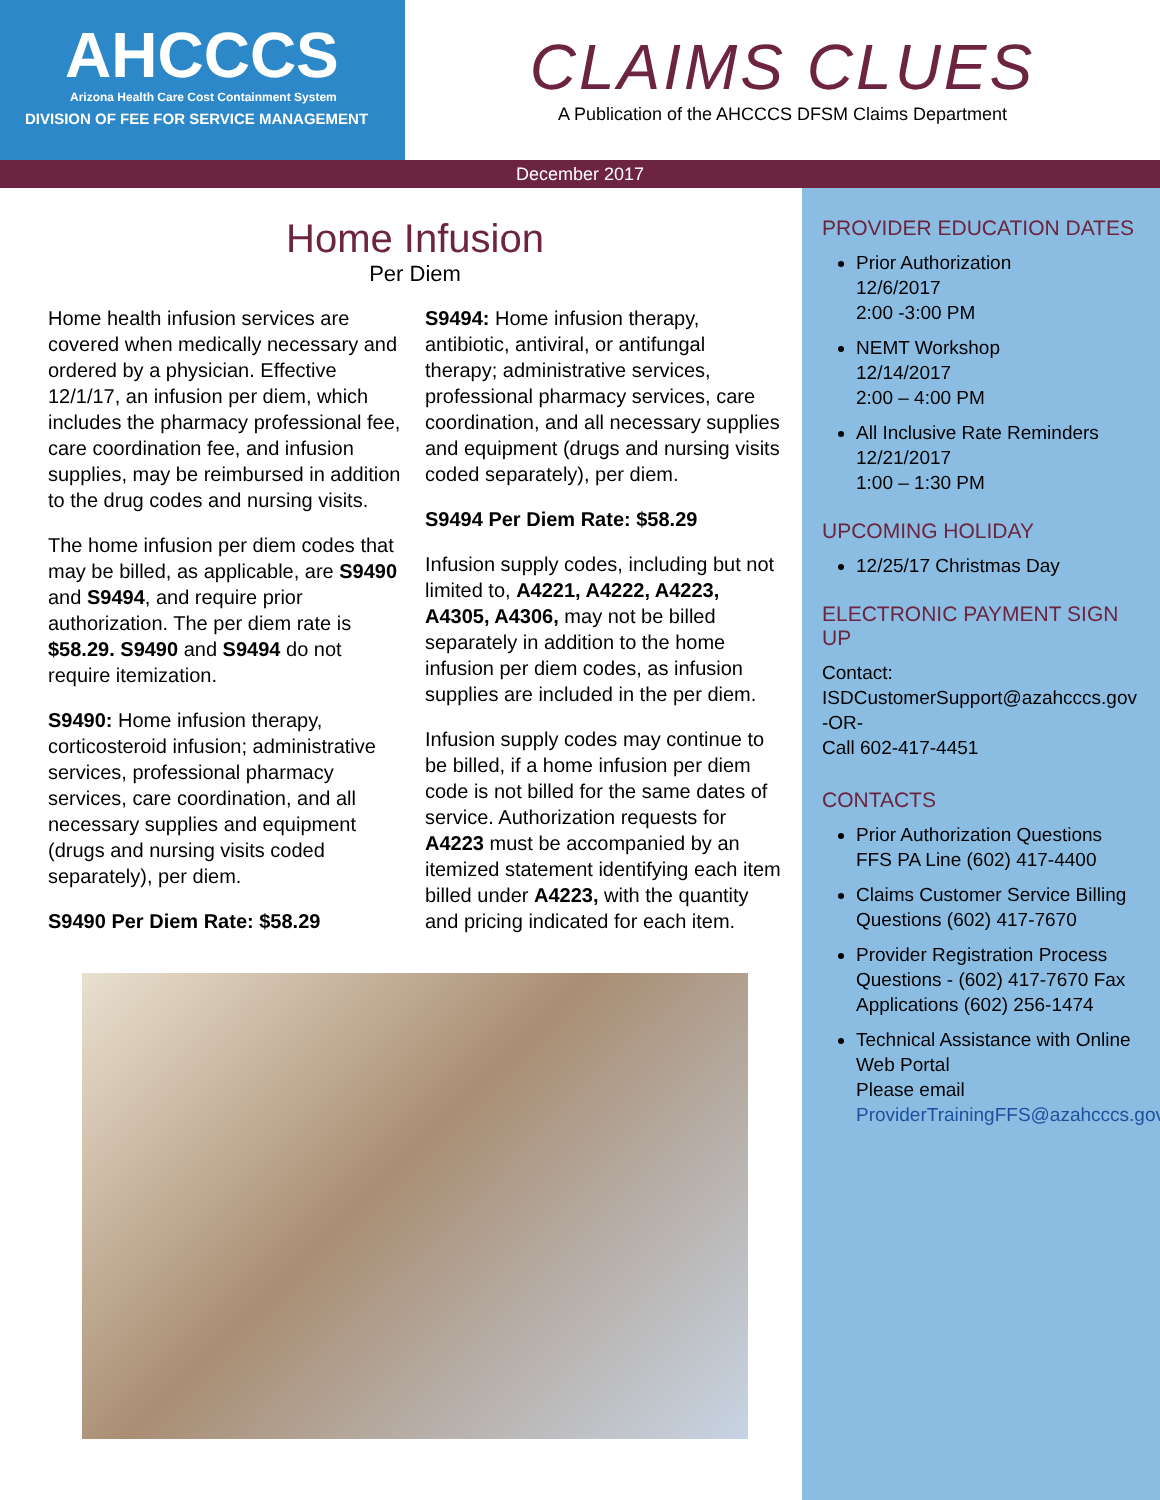AHCCCS
Arizona Health Care Cost Containment System
DIVISION OF FEE FOR SERVICE MANAGEMENT
CLAIMS CLUES
A Publication of the AHCCCS DFSM Claims Department
December 2017
Home Infusion
Per Diem
Home health infusion services are covered when medically necessary and ordered by a physician. Effective 12/1/17, an infusion per diem, which includes the pharmacy professional fee, care coordination fee, and infusion supplies, may be reimbursed in addition to the drug codes and nursing visits.
The home infusion per diem codes that may be billed, as applicable, are S9490 and S9494, and require prior authorization. The per diem rate is $58.29. S9490 and S9494 do not require itemization.
S9490: Home infusion therapy, corticosteroid infusion; administrative services, professional pharmacy services, care coordination, and all necessary supplies and equipment (drugs and nursing visits coded separately), per diem.
S9490 Per Diem Rate: $58.29
S9494: Home infusion therapy, antibiotic, antiviral, or antifungal therapy; administrative services, professional pharmacy services, care coordination, and all necessary supplies and equipment (drugs and nursing visits coded separately), per diem.
S9494 Per Diem Rate: $58.29
Infusion supply codes, including but not limited to, A4221, A4222, A4223, A4305, A4306, may not be billed separately in addition to the home infusion per diem codes, as infusion supplies are included in the per diem.
Infusion supply codes may continue to be billed, if a home infusion per diem code is not billed for the same dates of service. Authorization requests for A4223 must be accompanied by an itemized statement identifying each item billed under A4223, with the quantity and pricing indicated for each item.
PROVIDER EDUCATION DATES
Prior Authorization
12/6/2017
2:00 -3:00 PM
NEMT Workshop
12/14/2017
2:00 – 4:00 PM
All Inclusive Rate Reminders
12/21/2017
1:00 – 1:30 PM
UPCOMING HOLIDAY
12/25/17 Christmas Day
ELECTRONIC PAYMENT SIGN UP
Contact:
ISDCustomerSupport@azahcccs.gov
-OR-
Call 602-417-4451
CONTACTS
Prior Authorization Questions FFS PA Line (602) 417-4400
Claims Customer Service Billing Questions (602) 417-7670
Provider Registration Process Questions - (602) 417-7670 Fax Applications (602) 256-1474
Technical Assistance with Online Web Portal
Please email ProviderTrainingFFS@azahcccs.gov